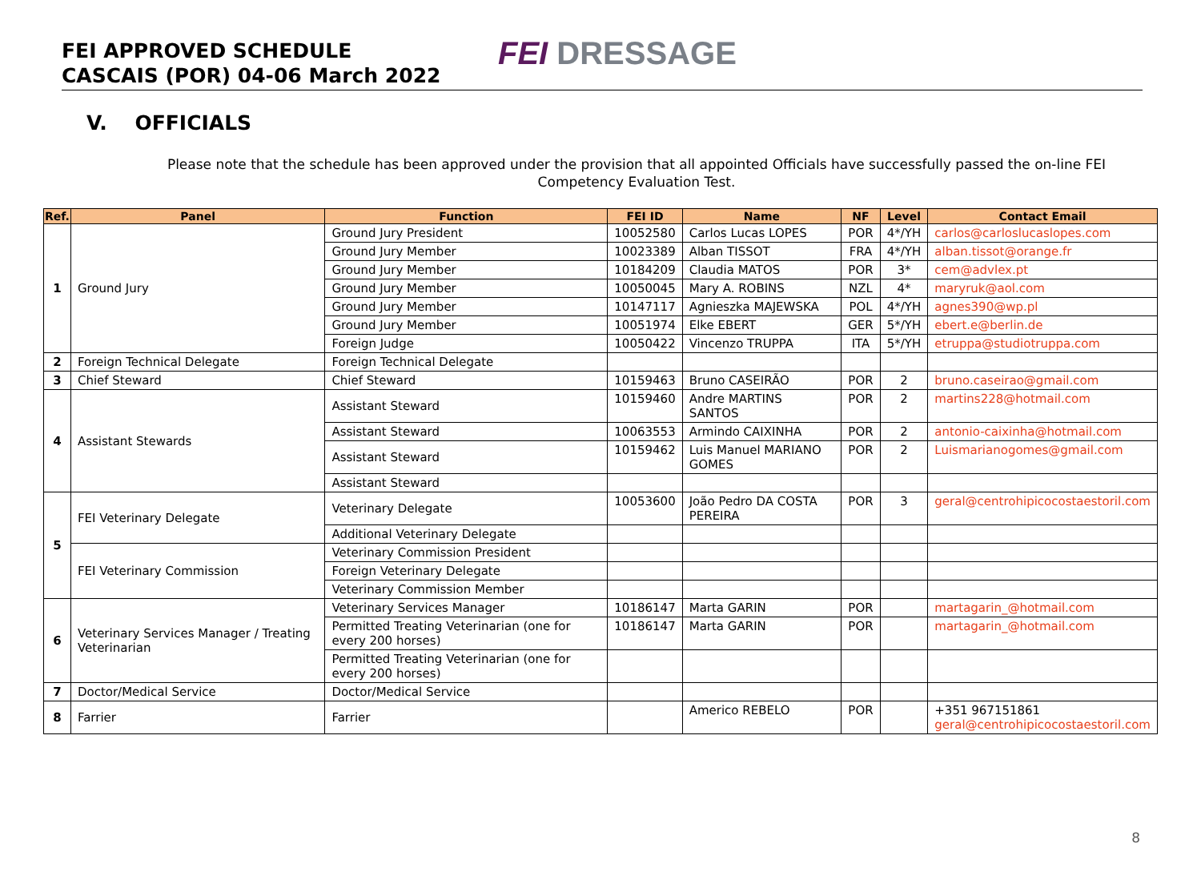FEI APPROVED SCHEDULE
CASCAIS (POR) 04-06 March 2022
FEI DRESSAGE
V. OFFICIALS
Please note that the schedule has been approved under the provision that all appointed Officials have successfully passed the on-line FEI Competency Evaluation Test.
| Ref. | Panel | Function | FEI ID | Name | NF | Level | Contact Email |
| --- | --- | --- | --- | --- | --- | --- | --- |
| 1 | Ground Jury | Ground Jury President | 10052580 | Carlos Lucas LOPES | POR | 4*/YH | carlos@carloslucaslopes.com |
| | | Ground Jury Member | 10023389 | Alban TISSOT | FRA | 4*/YH | alban.tissot@orange.fr |
| | | Ground Jury Member | 10184209 | Claudia MATOS | POR | 3* | cem@advlex.pt |
| | | Ground Jury Member | 10050045 | Mary A. ROBINS | NZL | 4* | maryruk@aol.com |
| | | Ground Jury Member | 10147117 | Agnieszka MAJEWSKA | POL | 4*/YH | agnes390@wp.pl |
| | | Ground Jury Member | 10051974 | Elke EBERT | GER | 5*/YH | ebert.e@berlin.de |
| | | Foreign Judge | 10050422 | Vincenzo TRUPPA | ITA | 5*/YH | etruppa@studiotruppa.com |
| 2 | Foreign Technical Delegate | Foreign Technical Delegate | | | | | |
| 3 | Chief Steward | Chief Steward | 10159463 | Bruno CASEIRÃO | POR | 2 | bruno.caseirao@gmail.com |
| 4 | Assistant Stewards | Assistant Steward | 10159460 | Andre MARTINS SANTOS | POR | 2 | martins228@hotmail.com |
| | | Assistant Steward | 10063553 | Armindo CAIXINHA | POR | 2 | antonio-caixinha@hotmail.com |
| | | Assistant Steward | 10159462 | Luis Manuel MARIANO GOMES | POR | 2 | Luismarianogomes@gmail.com |
| | | Assistant Steward | | | | | |
| 5 | FEI Veterinary Delegate | Veterinary Delegate | 10053600 | João Pedro DA COSTA PEREIRA | POR | 3 | geral@centrohipicocostaestoril.com |
| | | Additional Veterinary Delegate | | | | | |
| | FEI Veterinary Commission | Veterinary Commission President | | | | | |
| | | Foreign Veterinary Delegate | | | | | |
| | | Veterinary Commission Member | | | | | |
| 6 | Veterinary Services Manager / Treating Veterinarian | Veterinary Services Manager | 10186147 | Marta GARIN | POR | | martagarin_@hotmail.com |
| | | Permitted Treating Veterinarian (one for every 200 horses) | 10186147 | Marta GARIN | POR | | martagarin_@hotmail.com |
| | | Permitted Treating Veterinarian (one for every 200 horses) | | | | | |
| 7 | Doctor/Medical Service | Doctor/Medical Service | | | | | |
| 8 | Farrier | Farrier | | Americo REBELO | POR | | +351 967151861 geral@centrohipicocostaestoril.com |
8